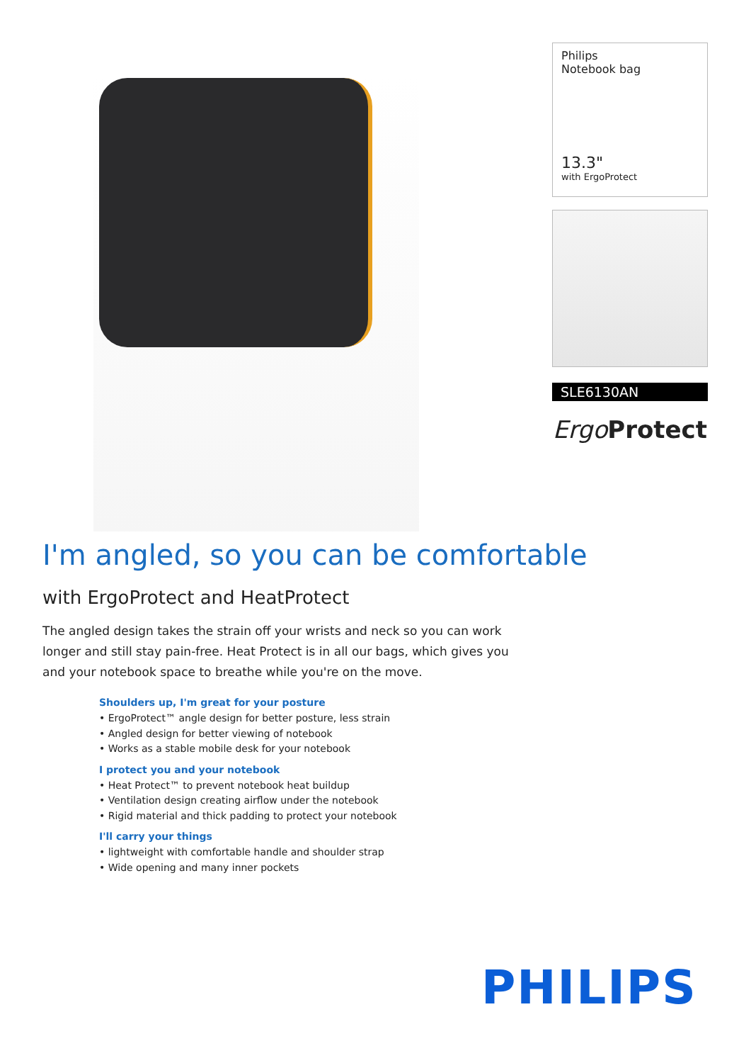Philips
Notebook bag
13.3"
with ErgoProtect
SLE6130AN
Ergo Protect
I'm angled, so you can be comfortable
with ErgoProtect and HeatProtect
The angled design takes the strain off your wrists and neck so you can work longer and still stay pain-free. Heat Protect is in all our bags, which gives you and your notebook space to breathe while you're on the move.
Shoulders up, I'm great for your posture
• ErgoProtect™ angle design for better posture, less strain
• Angled design for better viewing of notebook
• Works as a stable mobile desk for your notebook
I protect you and your notebook
• Heat Protect™ to prevent notebook heat buildup
• Ventilation design creating airflow under the notebook
• Rigid material and thick padding to protect your notebook
I'll carry your things
• lightweight with comfortable handle and shoulder strap
• Wide opening and many inner pockets
PHILIPS